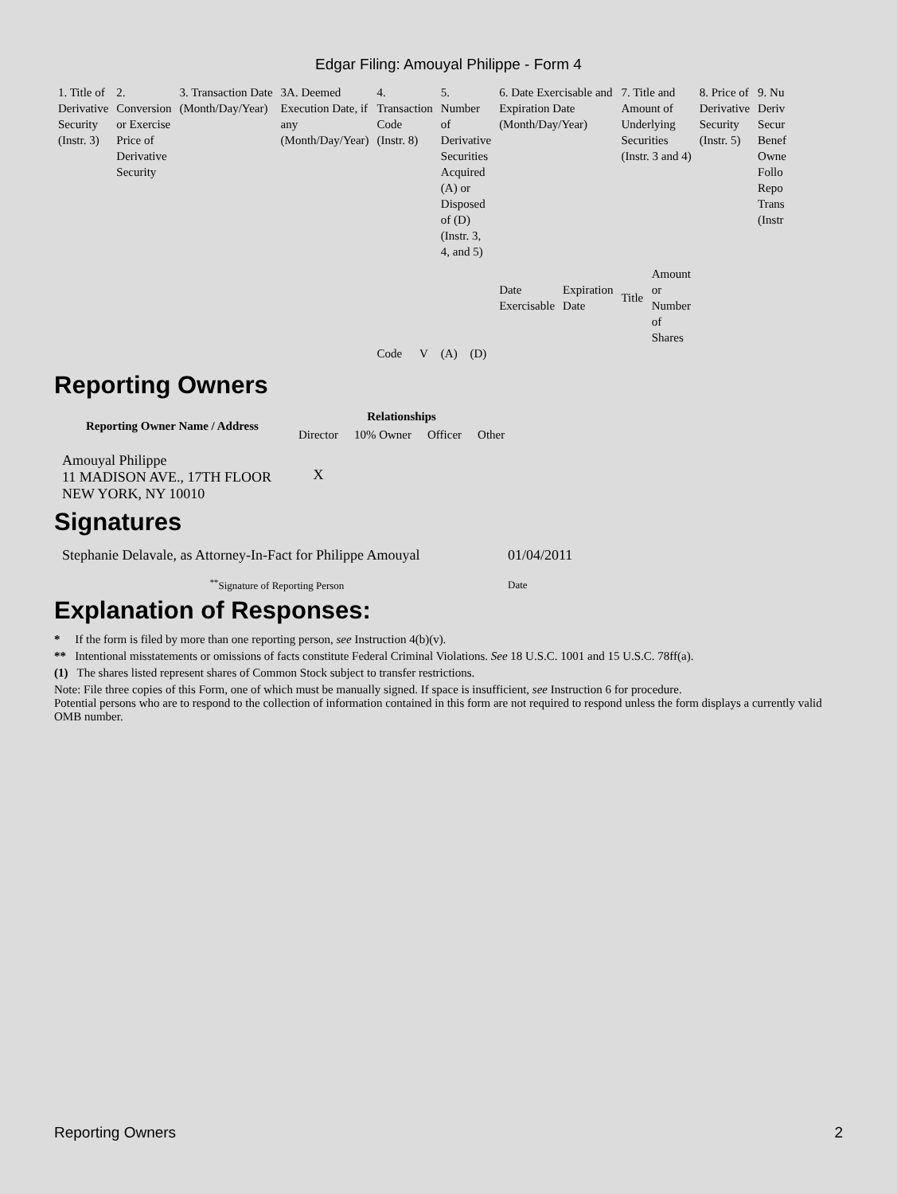Edgar Filing: Amouyal Philippe - Form 4
| 1. Title of Derivative Security (Instr. 3) | 2. Conversion or Exercise Price of Derivative Security | 3. Transaction Date (Month/Day/Year) | 3A. Deemed Execution Date, if any (Month/Day/Year) | 4. Transaction Code (Instr. 8) | | 5. Number of Derivative Securities Acquired (A) or Disposed of (D) (Instr. 3, 4, and 5) | | 6. Date Exercisable and Expiration Date (Month/Day/Year) | | 7. Title and Amount of Underlying Securities (Instr. 3 and 4) | | 8. Price of Derivative Security (Instr. 5) | 9. Nu Deriv Secur Benef Owne Follo Repo Trans (Instr |
| | | | | | | | | Date Exercisable | Expiration Date | Title | Amount or Number of Shares | | |
| | | | | Code | V | (A) | (D) | | | | | | |
Reporting Owners
| Reporting Owner Name / Address | Relationships | | | |
| --- | --- | --- | --- | --- |
| | Director | 10% Owner | Officer | Other |
| Amouyal Philippe 11 MADISON AVE., 17TH FLOOR NEW YORK, NY 10010 | X | | | |
Signatures
| Stephanie Delavale, as Attorney-In-Fact for Philippe Amouyal | 01/04/2011 |
| <sup>**</sup> Signature of Reporting Person | Date |
Explanation of Responses:
* If the form is filed by more than one reporting person, see Instruction 4(b)(v).
** Intentional misstatements or omissions of facts constitute Federal Criminal Violations. See 18 U.S.C. 1001 and 15 U.S.C. 78ff(a).
(1) The shares listed represent shares of Common Stock subject to transfer restrictions.
Note: File three copies of this Form, one of which must be manually signed. If space is insufficient, see Instruction 6 for procedure.
Potential persons who are to respond to the collection of information contained in this form are not required to respond unless the form displays a currently valid OMB number.
Reporting Owners 2